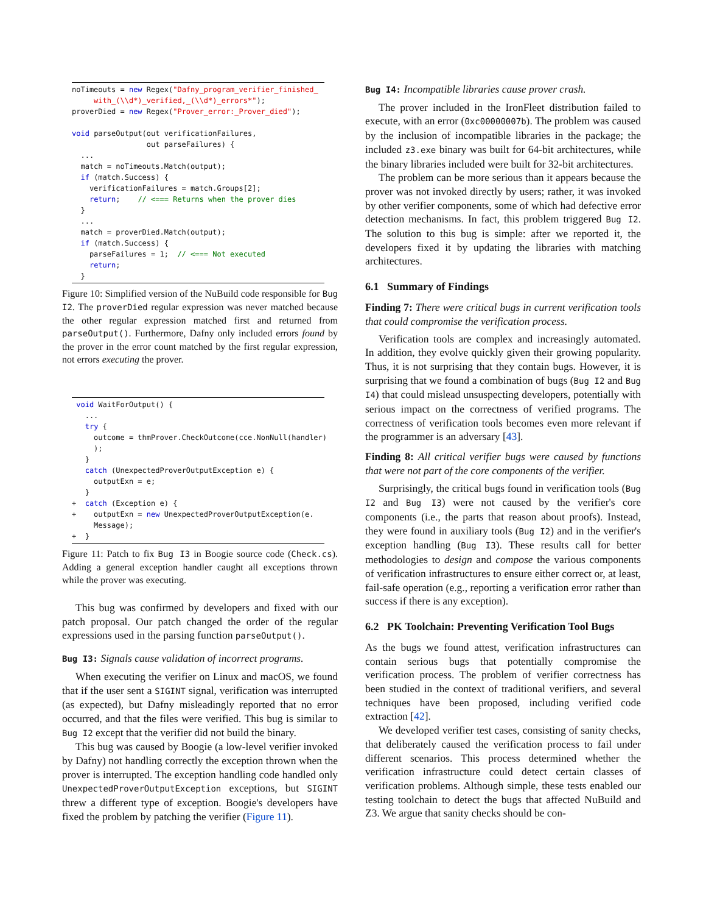noTimeouts = new Regex("Dafny_program_verifier_finished_
     with_(\\d*)_verified,_(\\d*)_errors*");
proverDied = new Regex("Prover_error:_Prover_died");

void parseOutput(out verificationFailures,
                 out parseFailures) {
  ...
  match = noTimeouts.Match(output);
  if (match.Success) {
    verificationFailures = match.Groups[2];
    return;    // <=== Returns when the prover dies
  }
  ...
  match = proverDied.Match(output);
  if (match.Success) {
    parseFailures = 1;  // <=== Not executed
    return;
  }
Figure 10: Simplified version of the NuBuild code responsible for Bug I2. The proverDied regular expression was never matched because the other regular expression matched first and returned from parseOutput(). Furthermore, Dafny only included errors found by the prover in the error count matched by the first regular expression, not errors executing the prover.
 void WaitForOutput() {
   ...
   try {
     outcome = thmProver.CheckOutcome(cce.NonNull(handler)
     );
   }
   catch (UnexpectedProverOutputException e) {
     outputExn = e;
   }
+  catch (Exception e) {
+    outputExn = new UnexpectedProverOutputException(e.
     Message);
+  }
Figure 11: Patch to fix Bug I3 in Boogie source code (Check.cs). Adding a general exception handler caught all exceptions thrown while the prover was executing.
This bug was confirmed by developers and fixed with our patch proposal. Our patch changed the order of the regular expressions used in the parsing function parseOutput().
Bug I3: Signals cause validation of incorrect programs.
When executing the verifier on Linux and macOS, we found that if the user sent a SIGINT signal, verification was interrupted (as expected), but Dafny misleadingly reported that no error occurred, and that the files were verified. This bug is similar to Bug I2 except that the verifier did not build the binary.
This bug was caused by Boogie (a low-level verifier invoked by Dafny) not handling correctly the exception thrown when the prover is interrupted. The exception handling code handled only UnexpectedProverOutputException exceptions, but SIGINT threw a different type of exception. Boogie's developers have fixed the problem by patching the verifier (Figure 11).
Bug I4: Incompatible libraries cause prover crash.
The prover included in the IronFleet distribution failed to execute, with an error (0xc00000007b). The problem was caused by the inclusion of incompatible libraries in the package; the included z3.exe binary was built for 64-bit architectures, while the binary libraries included were built for 32-bit architectures.
The problem can be more serious than it appears because the prover was not invoked directly by users; rather, it was invoked by other verifier components, some of which had defective error detection mechanisms. In fact, this problem triggered Bug I2. The solution to this bug is simple: after we reported it, the developers fixed it by updating the libraries with matching architectures.
6.1 Summary of Findings
Finding 7: There were critical bugs in current verification tools that could compromise the verification process.
Verification tools are complex and increasingly automated. In addition, they evolve quickly given their growing popularity. Thus, it is not surprising that they contain bugs. However, it is surprising that we found a combination of bugs (Bug I2 and Bug I4) that could mislead unsuspecting developers, potentially with serious impact on the correctness of verified programs. The correctness of verification tools becomes even more relevant if the programmer is an adversary [43].
Finding 8: All critical verifier bugs were caused by functions that were not part of the core components of the verifier.
Surprisingly, the critical bugs found in verification tools (Bug I2 and Bug I3) were not caused by the verifier's core components (i.e., the parts that reason about proofs). Instead, they were found in auxiliary tools (Bug I2) and in the verifier's exception handling (Bug I3). These results call for better methodologies to design and compose the various components of verification infrastructures to ensure either correct or, at least, fail-safe operation (e.g., reporting a verification error rather than success if there is any exception).
6.2 PK Toolchain: Preventing Verification Tool Bugs
As the bugs we found attest, verification infrastructures can contain serious bugs that potentially compromise the verification process. The problem of verifier correctness has been studied in the context of traditional verifiers, and several techniques have been proposed, including verified code extraction [42].
We developed verifier test cases, consisting of sanity checks, that deliberately caused the verification process to fail under different scenarios. This process determined whether the verification infrastructure could detect certain classes of verification problems. Although simple, these tests enabled our testing toolchain to detect the bugs that affected NuBuild and Z3. We argue that sanity checks should be con-